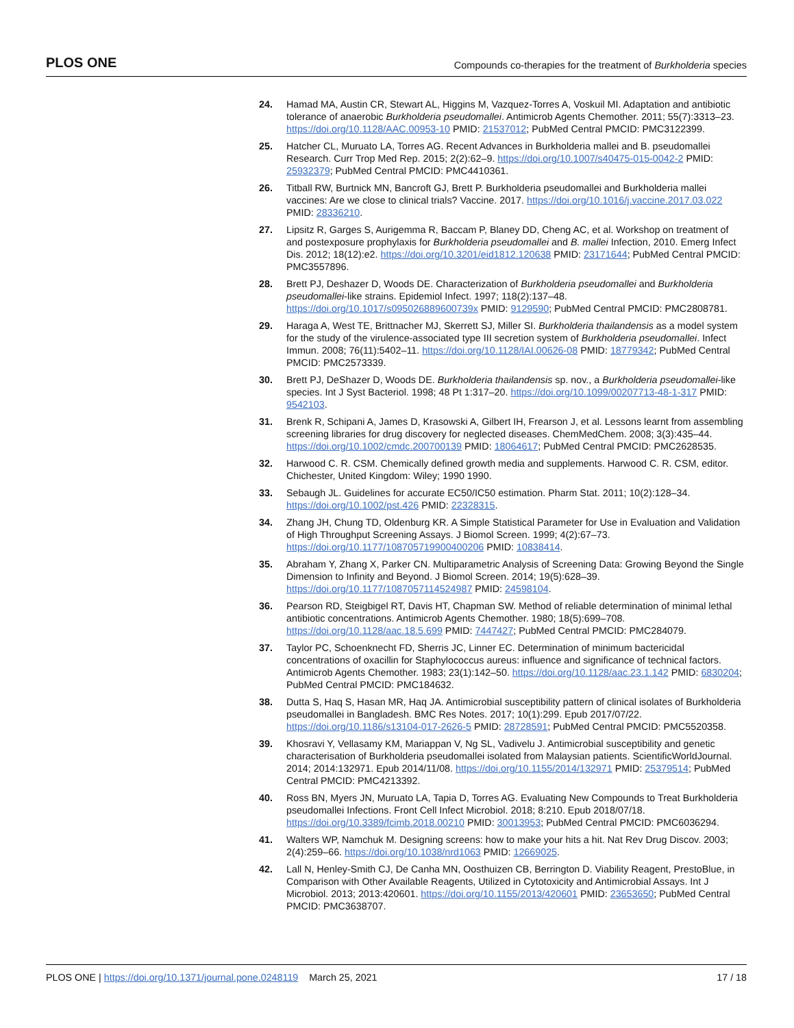PLOS ONE Compounds co-therapies for the treatment of Burkholderia species
24. Hamad MA, Austin CR, Stewart AL, Higgins M, Vazquez-Torres A, Voskuil MI. Adaptation and antibiotic tolerance of anaerobic Burkholderia pseudomallei. Antimicrob Agents Chemother. 2011; 55(7):3313–23. https://doi.org/10.1128/AAC.00953-10 PMID: 21537012; PubMed Central PMCID: PMC3122399.
25. Hatcher CL, Muruato LA, Torres AG. Recent Advances in Burkholderia mallei and B. pseudomallei Research. Curr Trop Med Rep. 2015; 2(2):62–9. https://doi.org/10.1007/s40475-015-0042-2 PMID: 25932379; PubMed Central PMCID: PMC4410361.
26. Titball RW, Burtnick MN, Bancroft GJ, Brett P. Burkholderia pseudomallei and Burkholderia mallei vaccines: Are we close to clinical trials? Vaccine. 2017. https://doi.org/10.1016/j.vaccine.2017.03.022 PMID: 28336210.
27. Lipsitz R, Garges S, Aurigemma R, Baccam P, Blaney DD, Cheng AC, et al. Workshop on treatment of and postexposure prophylaxis for Burkholderia pseudomallei and B. mallei Infection, 2010. Emerg Infect Dis. 2012; 18(12):e2. https://doi.org/10.3201/eid1812.120638 PMID: 23171644; PubMed Central PMCID: PMC3557896.
28. Brett PJ, Deshazer D, Woods DE. Characterization of Burkholderia pseudomallei and Burkholderia pseudomallei-like strains. Epidemiol Infect. 1997; 118(2):137–48. https://doi.org/10.1017/s095026889600739x PMID: 9129590; PubMed Central PMCID: PMC2808781.
29. Haraga A, West TE, Brittnacher MJ, Skerrett SJ, Miller SI. Burkholderia thailandensis as a model system for the study of the virulence-associated type III secretion system of Burkholderia pseudomallei. Infect Immun. 2008; 76(11):5402–11. https://doi.org/10.1128/IAI.00626-08 PMID: 18779342; PubMed Central PMCID: PMC2573339.
30. Brett PJ, DeShazer D, Woods DE. Burkholderia thailandensis sp. nov., a Burkholderia pseudomallei-like species. Int J Syst Bacteriol. 1998; 48 Pt 1:317–20. https://doi.org/10.1099/00207713-48-1-317 PMID: 9542103.
31. Brenk R, Schipani A, James D, Krasowski A, Gilbert IH, Frearson J, et al. Lessons learnt from assembling screening libraries for drug discovery for neglected diseases. ChemMedChem. 2008; 3(3):435–44. https://doi.org/10.1002/cmdc.200700139 PMID: 18064617; PubMed Central PMCID: PMC2628535.
32. Harwood C. R. CSM. Chemically defined growth media and supplements. Harwood C. R. CSM, editor. Chichester, United Kingdom: Wiley; 1990 1990.
33. Sebaugh JL. Guidelines for accurate EC50/IC50 estimation. Pharm Stat. 2011; 10(2):128–34. https://doi.org/10.1002/pst.426 PMID: 22328315.
34. Zhang JH, Chung TD, Oldenburg KR. A Simple Statistical Parameter for Use in Evaluation and Validation of High Throughput Screening Assays. J Biomol Screen. 1999; 4(2):67–73. https://doi.org/10.1177/108705719900400206 PMID: 10838414.
35. Abraham Y, Zhang X, Parker CN. Multiparametric Analysis of Screening Data: Growing Beyond the Single Dimension to Infinity and Beyond. J Biomol Screen. 2014; 19(5):628–39. https://doi.org/10.1177/1087057114524987 PMID: 24598104.
36. Pearson RD, Steigbigel RT, Davis HT, Chapman SW. Method of reliable determination of minimal lethal antibiotic concentrations. Antimicrob Agents Chemother. 1980; 18(5):699–708. https://doi.org/10.1128/aac.18.5.699 PMID: 7447427; PubMed Central PMCID: PMC284079.
37. Taylor PC, Schoenknecht FD, Sherris JC, Linner EC. Determination of minimum bactericidal concentrations of oxacillin for Staphylococcus aureus: influence and significance of technical factors. Antimicrob Agents Chemother. 1983; 23(1):142–50. https://doi.org/10.1128/aac.23.1.142 PMID: 6830204; PubMed Central PMCID: PMC184632.
38. Dutta S, Haq S, Hasan MR, Haq JA. Antimicrobial susceptibility pattern of clinical isolates of Burkholderia pseudomallei in Bangladesh. BMC Res Notes. 2017; 10(1):299. Epub 2017/07/22. https://doi.org/10.1186/s13104-017-2626-5 PMID: 28728591; PubMed Central PMCID: PMC5520358.
39. Khosravi Y, Vellasamy KM, Mariappan V, Ng SL, Vadivelu J. Antimicrobial susceptibility and genetic characterisation of Burkholderia pseudomallei isolated from Malaysian patients. ScientificWorldJournal. 2014; 2014:132971. Epub 2014/11/08. https://doi.org/10.1155/2014/132971 PMID: 25379514; PubMed Central PMCID: PMC4213392.
40. Ross BN, Myers JN, Muruato LA, Tapia D, Torres AG. Evaluating New Compounds to Treat Burkholderia pseudomallei Infections. Front Cell Infect Microbiol. 2018; 8:210. Epub 2018/07/18. https://doi.org/10.3389/fcimb.2018.00210 PMID: 30013953; PubMed Central PMCID: PMC6036294.
41. Walters WP, Namchuk M. Designing screens: how to make your hits a hit. Nat Rev Drug Discov. 2003; 2(4):259–66. https://doi.org/10.1038/nrd1063 PMID: 12669025.
42. Lall N, Henley-Smith CJ, De Canha MN, Oosthuizen CB, Berrington D. Viability Reagent, PrestoBlue, in Comparison with Other Available Reagents, Utilized in Cytotoxicity and Antimicrobial Assays. Int J Microbiol. 2013; 2013:420601. https://doi.org/10.1155/2013/420601 PMID: 23653650; PubMed Central PMCID: PMC3638707.
PLOS ONE | https://doi.org/10.1371/journal.pone.0248119 March 25, 2021 17 / 18